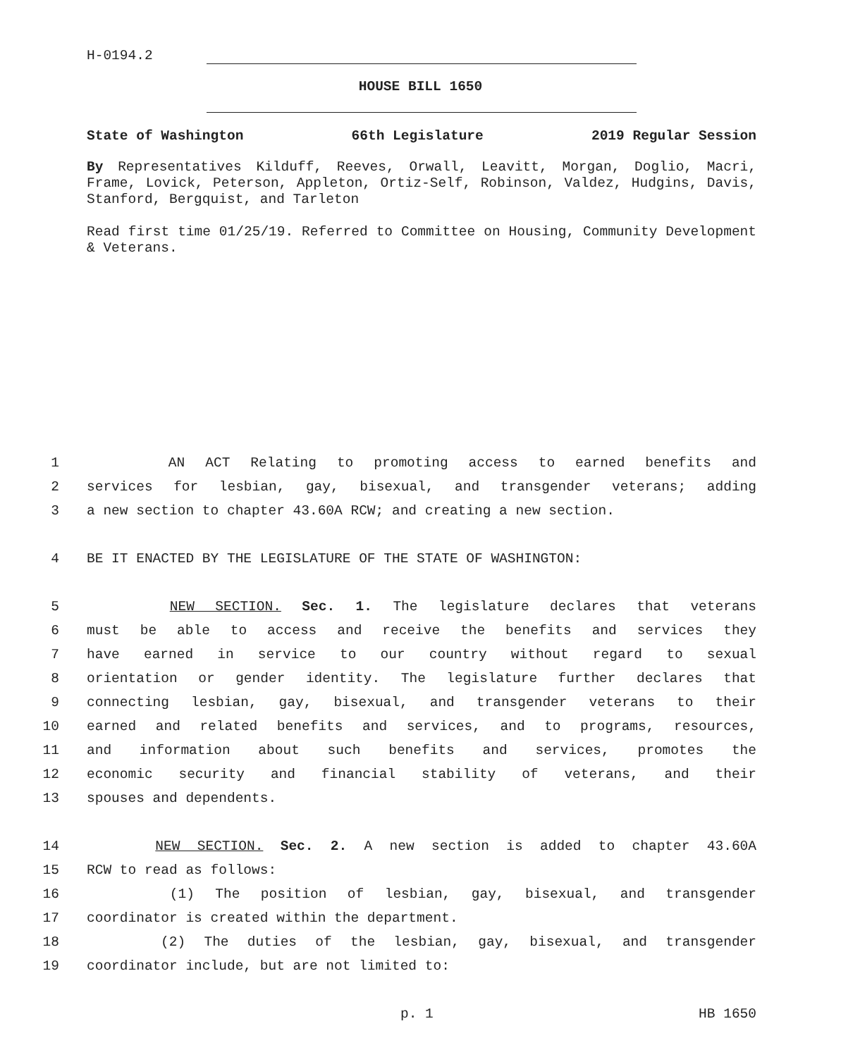H-0194.2
HOUSE BILL 1650
State of Washington 66th Legislature 2019 Regular Session
By Representatives Kilduff, Reeves, Orwall, Leavitt, Morgan, Doglio, Macri, Frame, Lovick, Peterson, Appleton, Ortiz-Self, Robinson, Valdez, Hudgins, Davis, Stanford, Bergquist, and Tarleton
Read first time 01/25/19. Referred to Committee on Housing, Community Development & Veterans.
1 AN ACT Relating to promoting access to earned benefits and
2 services for lesbian, gay, bisexual, and transgender veterans; adding
3 a new section to chapter 43.60A RCW; and creating a new section.
4 BE IT ENACTED BY THE LEGISLATURE OF THE STATE OF WASHINGTON:
5 NEW SECTION. Sec. 1. The legislature declares that veterans
6 must be able to access and receive the benefits and services they
7 have earned in service to our country without regard to sexual
8 orientation or gender identity. The legislature further declares that
9 connecting lesbian, gay, bisexual, and transgender veterans to their
10 earned and related benefits and services, and to programs, resources,
11 and information about such benefits and services, promotes the
12 economic security and financial stability of veterans, and their
13 spouses and dependents.
14 NEW SECTION. Sec. 2. A new section is added to chapter 43.60A
15 RCW to read as follows:
16 (1) The position of lesbian, gay, bisexual, and transgender
17 coordinator is created within the department.
18 (2) The duties of the lesbian, gay, bisexual, and transgender
19 coordinator include, but are not limited to:
p. 1 HB 1650